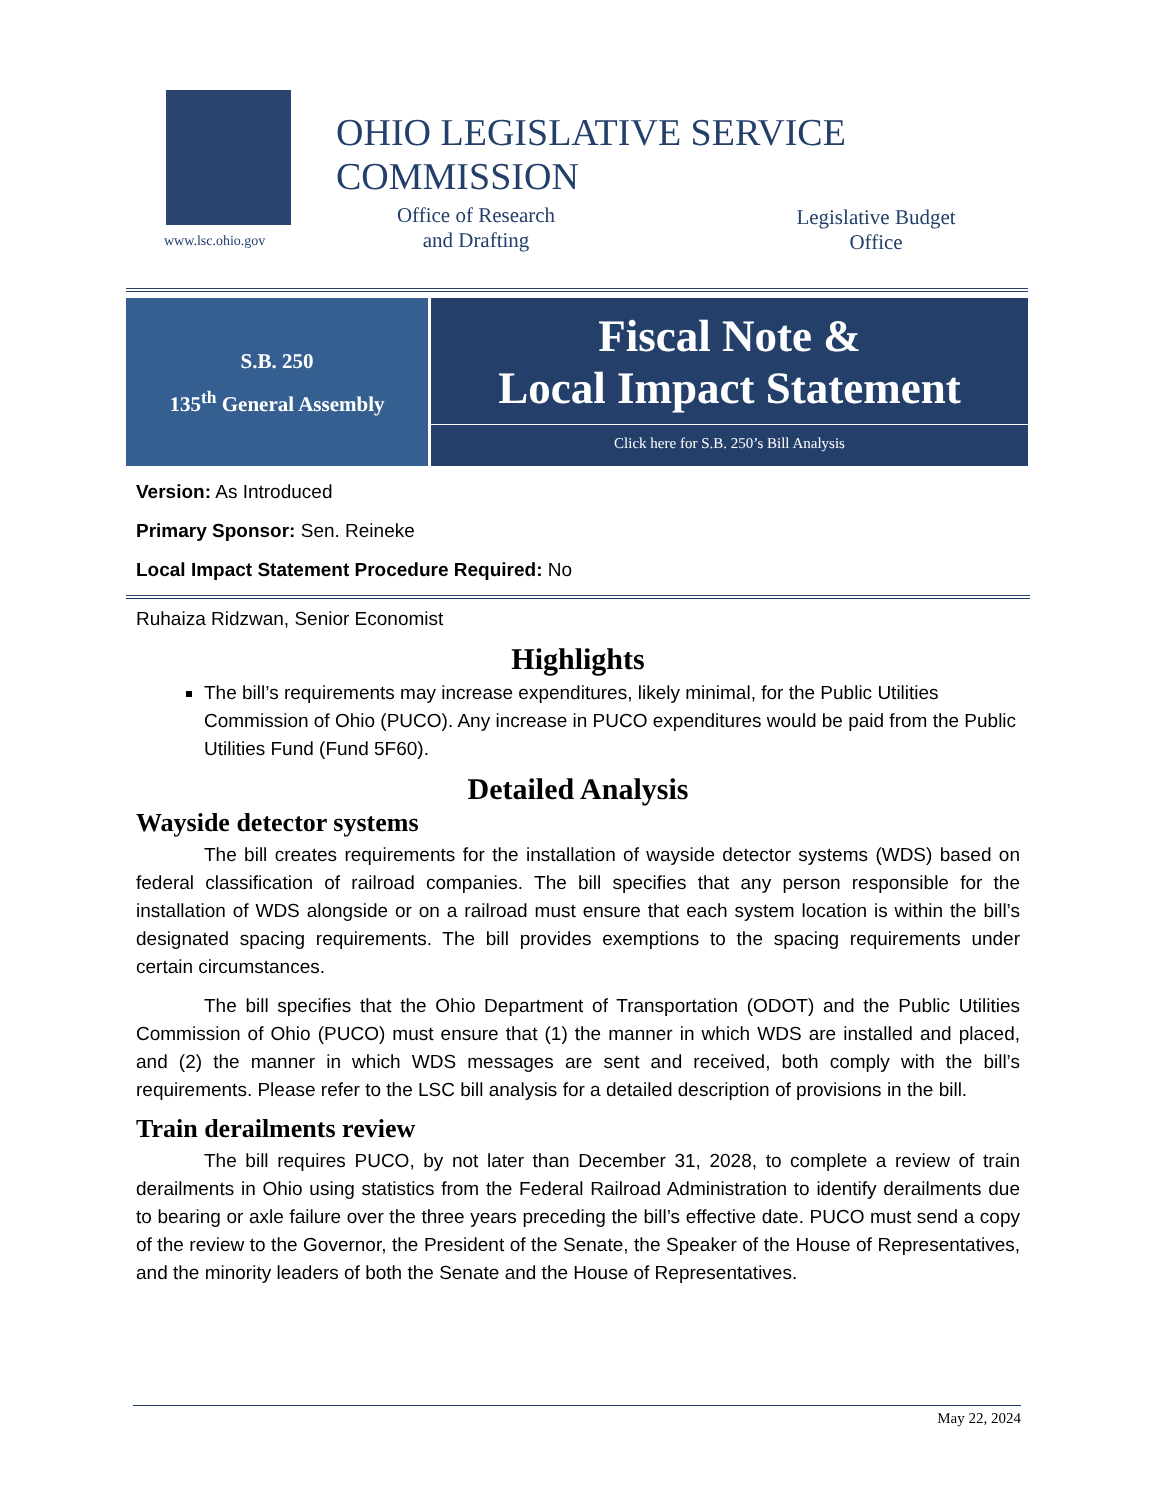www.lsc.ohio.gov
OHIO LEGISLATIVE SERVICE COMMISSION
Office of Research
and Drafting
Legislative Budget
Office
S.B. 250
135<sup>th</sup> General Assembly
Fiscal Note &
Local Impact Statement
Click here for S.B. 250’s Bill Analysis
Version: As Introduced
Primary Sponsor: Sen. Reineke
Local Impact Statement Procedure Required: No
Ruhaiza Ridzwan, Senior Economist
Highlights
The bill’s requirements may increase expenditures, likely minimal, for the Public Utilities Commission of Ohio (PUCO). Any increase in PUCO expenditures would be paid from the Public Utilities Fund (Fund 5F60).
Detailed Analysis
Wayside detector systems
The bill creates requirements for the installation of wayside detector systems (WDS) based on federal classification of railroad companies. The bill specifies that any person responsible for the installation of WDS alongside or on a railroad must ensure that each system location is within the bill’s designated spacing requirements. The bill provides exemptions to the spacing requirements under certain circumstances.
The bill specifies that the Ohio Department of Transportation (ODOT) and the Public Utilities Commission of Ohio (PUCO) must ensure that (1) the manner in which WDS are installed and placed, and (2) the manner in which WDS messages are sent and received, both comply with the bill’s requirements. Please refer to the LSC bill analysis for a detailed description of provisions in the bill.
Train derailments review
The bill requires PUCO, by not later than December 31, 2028, to complete a review of train derailments in Ohio using statistics from the Federal Railroad Administration to identify derailments due to bearing or axle failure over the three years preceding the bill’s effective date. PUCO must send a copy of the review to the Governor, the President of the Senate, the Speaker of the House of Representatives, and the minority leaders of both the Senate and the House of Representatives.
May 22, 2024